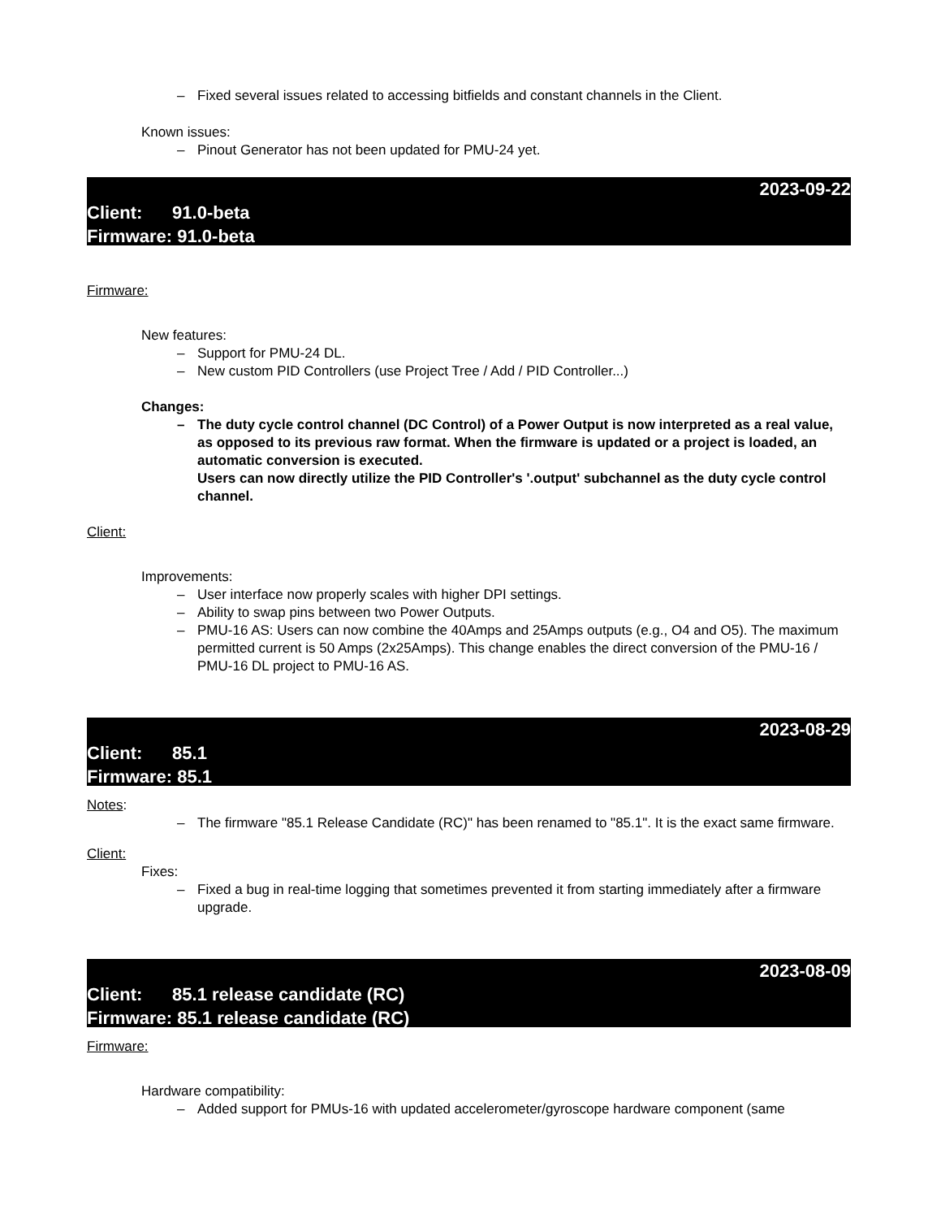– Fixed several issues related to accessing bitfields and constant channels in the Client.
Known issues:
– Pinout Generator has not been updated for PMU-24 yet.
2023-09-22
Client: 91.0-beta
Firmware: 91.0-beta
Firmware:
New features:
– Support for PMU-24 DL.
– New custom PID Controllers (use Project Tree / Add / PID Controller...)
Changes:
– The duty cycle control channel (DC Control) of a Power Output is now interpreted as a real value, as opposed to its previous raw format. When the firmware is updated or a project is loaded, an automatic conversion is executed.
Users can now directly utilize the PID Controller's '.output' subchannel as the duty cycle control channel.
Client:
Improvements:
– User interface now properly scales with higher DPI settings.
– Ability to swap pins between two Power Outputs.
– PMU-16 AS: Users can now combine the 40Amps and 25Amps outputs (e.g., O4 and O5). The maximum permitted current is 50 Amps (2x25Amps). This change enables the direct conversion of the PMU-16 / PMU-16 DL project to PMU-16 AS.
2023-08-29
Client: 85.1
Firmware: 85.1
Notes:
– The firmware "85.1 Release Candidate (RC)" has been renamed to "85.1". It is the exact same firmware.
Client:
Fixes:
– Fixed a bug in real-time logging that sometimes prevented it from starting immediately after a firmware upgrade.
2023-08-09
Client: 85.1 release candidate (RC)
Firmware: 85.1 release candidate (RC)
Firmware:
Hardware compatibility:
– Added support for PMUs-16 with updated accelerometer/gyroscope hardware component (same